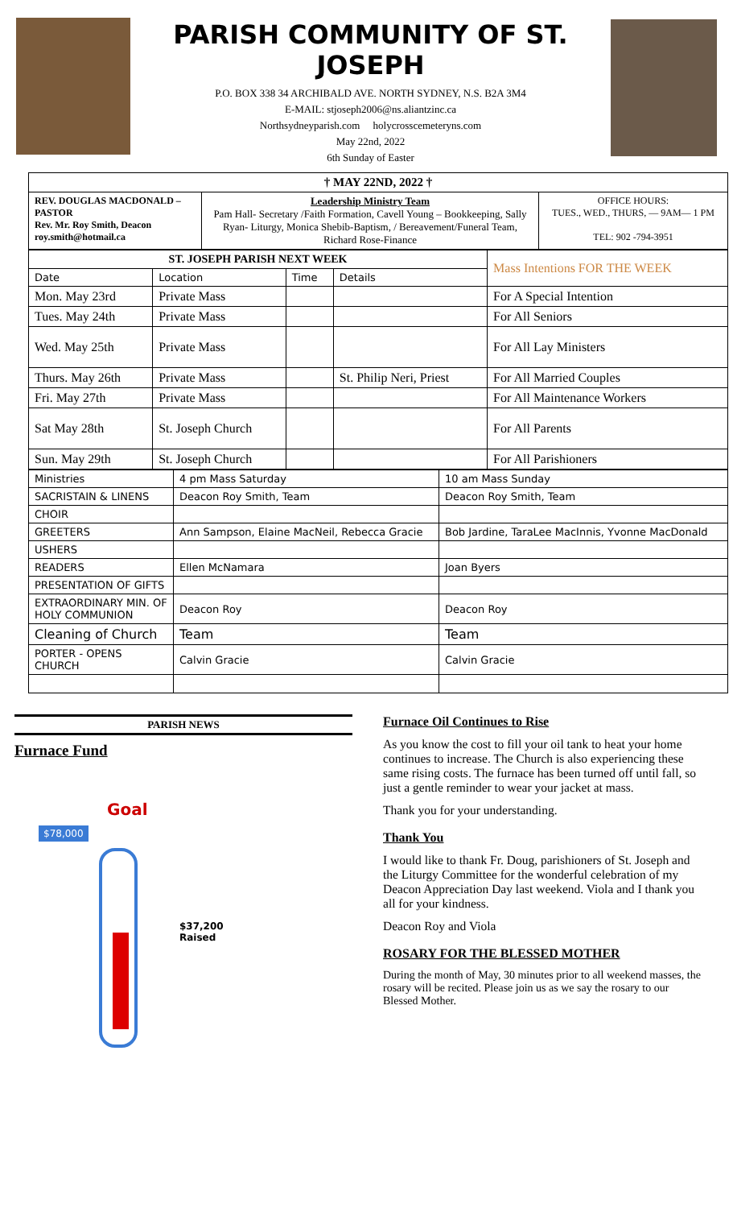PARISH COMMUNITY OF ST. JOSEPH
P.O. BOX 338 34 ARCHIBALD AVE. NORTH SYDNEY, N.S. B2A 3M4
E-MAIL: stjoseph2006@ns.aliantzinc.ca
Northsydneyparish.com holycrosscemeteryns.com
May 22nd, 2022
6th Sunday of Easter
| † MAY 22ND, 2022 † | | |
| REV. DOUGLAS MACDONALD – PASTOR Rev. Mr. Roy Smith, Deacon roy.smith@hotmail.ca | Leadership Ministry Team Pam Hall- Secretary /Faith Formation, Cavell Young – Bookkeeping, Sally Ryan- Liturgy, Monica Shebib-Baptism, / Bereavement/Funeral Team, Richard Rose-Finance | OFFICE HOURS: TUES., WED., THURS, — 9AM— 1 PM TEL: 902 -794-3951 |
| ST. JOSEPH PARISH NEXT WEEK | | | | Mass Intentions FOR THE WEEK |
| --- | --- | --- | --- | --- |
| Date | Location | Time | Details | |
| Mon. May 23rd | Private Mass | | | For A Special Intention |
| Tues. May 24th | Private Mass | | | For All Seniors |
| Wed. May 25th | Private Mass | | | For All Lay Ministers |
| Thurs. May 26th | Private Mass | | St. Philip Neri, Priest | For All Married Couples |
| Fri. May 27th | Private Mass | | | For All Maintenance Workers |
| Sat May 28th | St. Joseph Church | | | For All Parents |
| Sun. May 29th | St. Joseph Church | | | For All Parishioners |
| Ministries | 4 pm Mass Saturday | 10 am Mass Sunday |
| SACRISTAIN & LINENS | Deacon Roy Smith, Team | Deacon Roy Smith, Team |
| CHOIR | | |
| GREETERS | Ann Sampson, Elaine MacNeil, Rebecca Gracie | Bob Jardine, TaraLee MacInnis, Yvonne MacDonald |
| USHERS | | |
| READERS | Ellen McNamara | Joan Byers |
| PRESENTATION OF GIFTS | | |
| EXTRAORDINARY MIN. OF HOLY COMMUNION | Deacon Roy | Deacon Roy |
| Cleaning of Church | Team | Team |
| PORTER - OPENS CHURCH | Calvin Gracie | Calvin Gracie |
PARISH NEWS
Furnace Fund
Goal
$78,000
$37,200
Raised
Furnace Oil Continues to Rise
As you know the cost to fill your oil tank to heat your home continues to increase. The Church is also experiencing these same rising costs. The furnace has been turned off until fall, so just a gentle reminder to wear your jacket at mass.
Thank you for your understanding.
Thank You
I would like to thank Fr. Doug, parishioners of St. Joseph and the Liturgy Committee for the wonderful celebration of my Deacon Appreciation Day last weekend. Viola and I thank you all for your kindness.
Deacon Roy and Viola
ROSARY FOR THE BLESSED MOTHER
During the month of May, 30 minutes prior to all weekend masses, the rosary will be recited. Please join us as we say the rosary to our Blessed Mother.